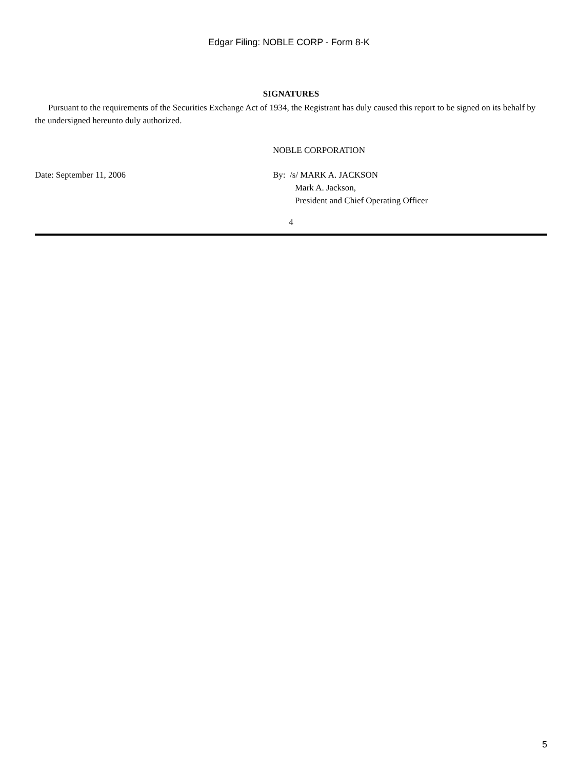Edgar Filing: NOBLE CORP - Form 8-K
SIGNATURES
Pursuant to the requirements of the Securities Exchange Act of 1934, the Registrant has duly caused this report to be signed on its behalf by the undersigned hereunto duly authorized.
NOBLE CORPORATION
Date: September 11, 2006 By: /s/ MARK A. JACKSON
Mark A. Jackson,
President and Chief Operating Officer
4
5